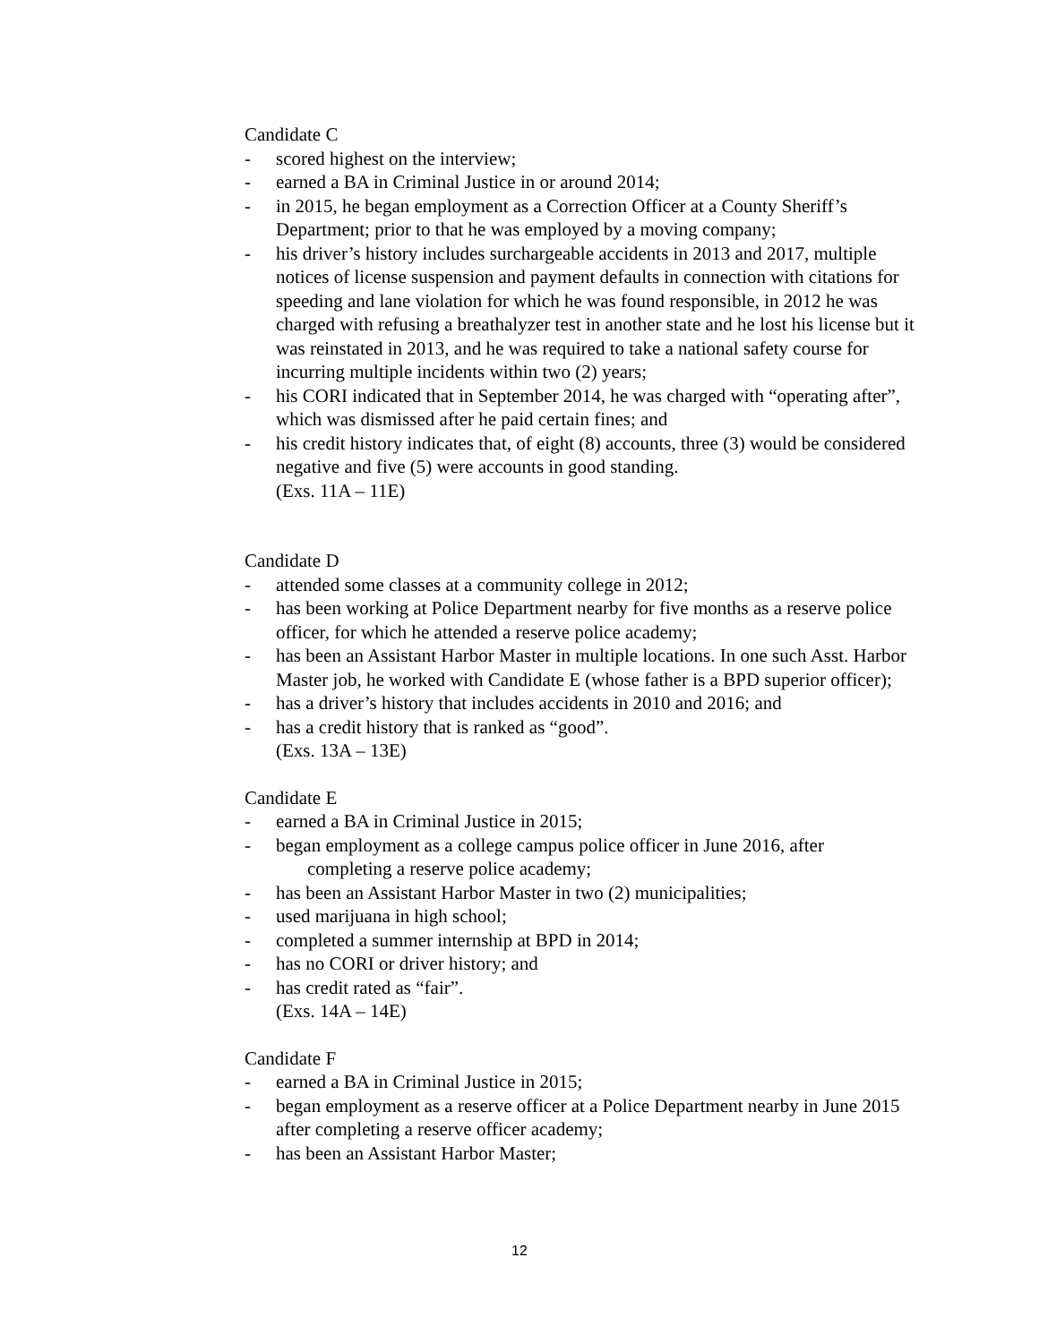Candidate C
- scored highest on the interview;
- earned a BA in Criminal Justice in or around 2014;
- in 2015, he began employment as a Correction Officer at a County Sheriff’s Department; prior to that he was employed by a moving company;
- his driver’s history includes surchargeable accidents in 2013 and 2017, multiple notices of license suspension and payment defaults in connection with citations for speeding and lane violation for which he was found responsible, in 2012 he was charged with refusing a breathalyzer test in another state and he lost his license but it was reinstated in 2013, and he was required to take a national safety course for incurring multiple incidents within two (2) years;
- his CORI indicated that in September 2014, he was charged with “operating after”, which was dismissed after he paid certain fines; and
- his credit history indicates that, of eight (8) accounts, three (3) would be considered negative and five (5) were accounts in good standing.
(Exs. 11A – 11E)
Candidate D
- attended some classes at a community college in 2012;
- has been working at Police Department nearby for five months as a reserve police officer, for which he attended a reserve police academy;
- has been an Assistant Harbor Master in multiple locations. In one such Asst. Harbor Master job, he worked with Candidate E (whose father is a BPD superior officer);
- has a driver’s history that includes accidents in 2010 and 2016; and
- has a credit history that is ranked as “good”.
(Exs. 13A – 13E)
Candidate E
- earned a BA in Criminal Justice in 2015;
- began employment as a college campus police officer in June 2016, after
completing a reserve police academy;
- has been an Assistant Harbor Master in two (2) municipalities;
- used marijuana in high school;
- completed a summer internship at BPD in 2014;
- has no CORI or driver history; and
- has credit rated as “fair”.
(Exs. 14A – 14E)
Candidate F
- earned a BA in Criminal Justice in 2015;
- began employment as a reserve officer at a Police Department nearby in June 2015 after completing a reserve officer academy;
- has been an Assistant Harbor Master;
12